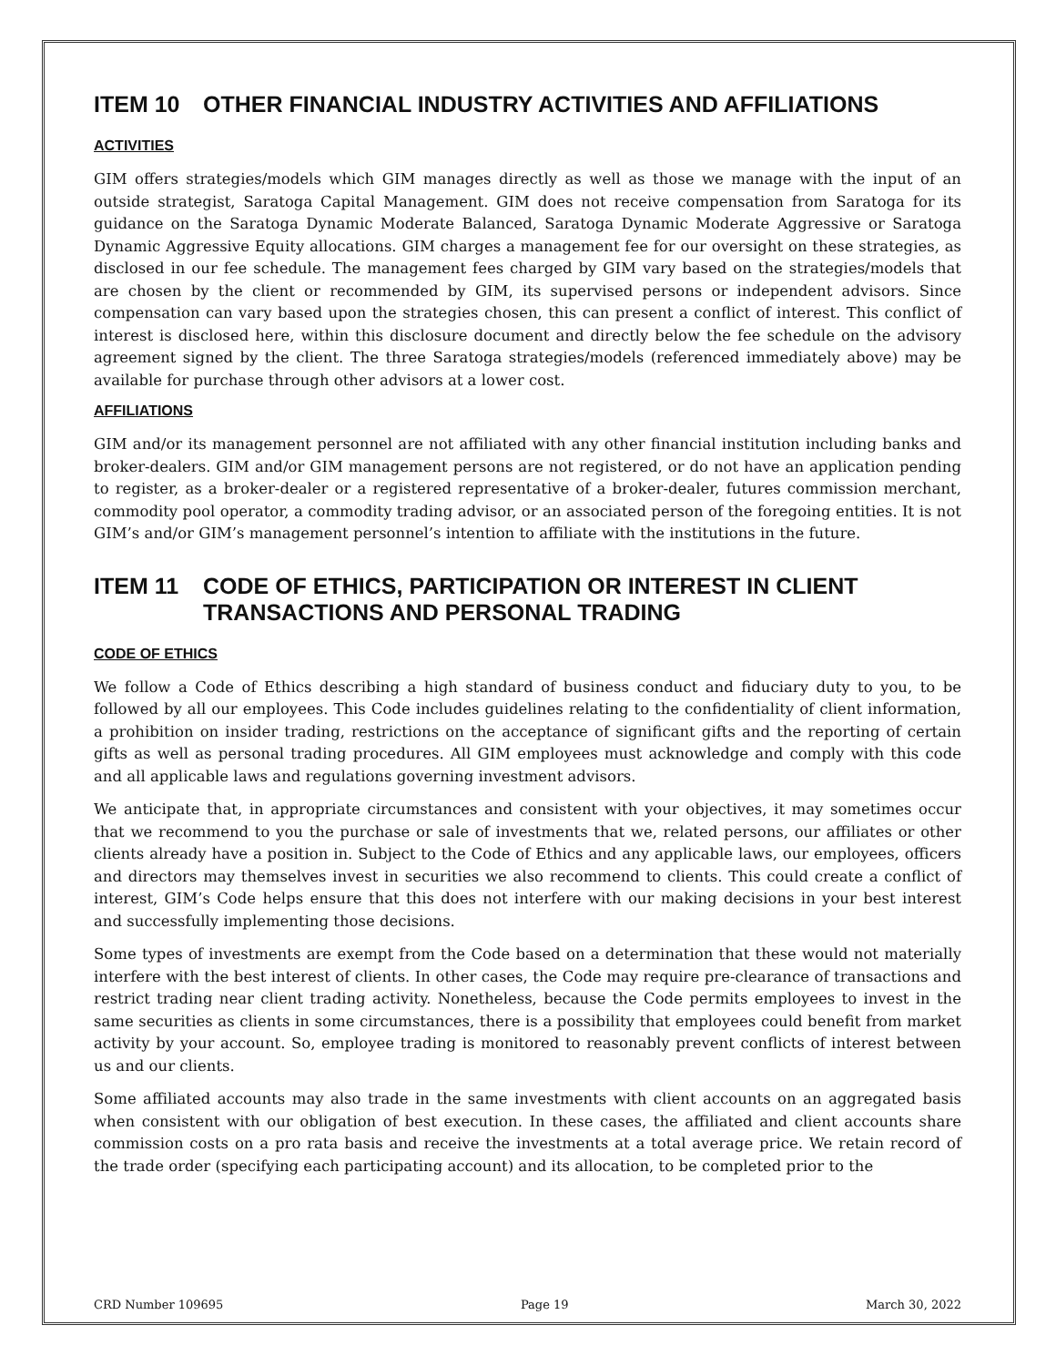ITEM 10 OTHER FINANCIAL INDUSTRY ACTIVITIES AND AFFILIATIONS
ACTIVITIES
GIM offers strategies/models which GIM manages directly as well as those we manage with the input of an outside strategist, Saratoga Capital Management. GIM does not receive compensation from Saratoga for its guidance on the Saratoga Dynamic Moderate Balanced, Saratoga Dynamic Moderate Aggressive or Saratoga Dynamic Aggressive Equity allocations. GIM charges a management fee for our oversight on these strategies, as disclosed in our fee schedule. The management fees charged by GIM vary based on the strategies/models that are chosen by the client or recommended by GIM, its supervised persons or independent advisors. Since compensation can vary based upon the strategies chosen, this can present a conflict of interest. This conflict of interest is disclosed here, within this disclosure document and directly below the fee schedule on the advisory agreement signed by the client. The three Saratoga strategies/models (referenced immediately above) may be available for purchase through other advisors at a lower cost.
AFFILIATIONS
GIM and/or its management personnel are not affiliated with any other financial institution including banks and broker-dealers. GIM and/or GIM management persons are not registered, or do not have an application pending to register, as a broker-dealer or a registered representative of a broker-dealer, futures commission merchant, commodity pool operator, a commodity trading advisor, or an associated person of the foregoing entities. It is not GIM’s and/or GIM’s management personnel’s intention to affiliate with the institutions in the future.
ITEM 11 CODE OF ETHICS, PARTICIPATION OR INTEREST IN CLIENT TRANSACTIONS AND PERSONAL TRADING
CODE OF ETHICS
We follow a Code of Ethics describing a high standard of business conduct and fiduciary duty to you, to be followed by all our employees. This Code includes guidelines relating to the confidentiality of client information, a prohibition on insider trading, restrictions on the acceptance of significant gifts and the reporting of certain gifts as well as personal trading procedures. All GIM employees must acknowledge and comply with this code and all applicable laws and regulations governing investment advisors.
We anticipate that, in appropriate circumstances and consistent with your objectives, it may sometimes occur that we recommend to you the purchase or sale of investments that we, related persons, our affiliates or other clients already have a position in. Subject to the Code of Ethics and any applicable laws, our employees, officers and directors may themselves invest in securities we also recommend to clients. This could create a conflict of interest, GIM’s Code helps ensure that this does not interfere with our making decisions in your best interest and successfully implementing those decisions.
Some types of investments are exempt from the Code based on a determination that these would not materially interfere with the best interest of clients. In other cases, the Code may require pre-clearance of transactions and restrict trading near client trading activity. Nonetheless, because the Code permits employees to invest in the same securities as clients in some circumstances, there is a possibility that employees could benefit from market activity by your account. So, employee trading is monitored to reasonably prevent conflicts of interest between us and our clients.
Some affiliated accounts may also trade in the same investments with client accounts on an aggregated basis when consistent with our obligation of best execution. In these cases, the affiliated and client accounts share commission costs on a pro rata basis and receive the investments at a total average price. We retain record of the trade order (specifying each participating account) and its allocation, to be completed prior to the
CRD Number 109695 Page 19 March 30, 2022